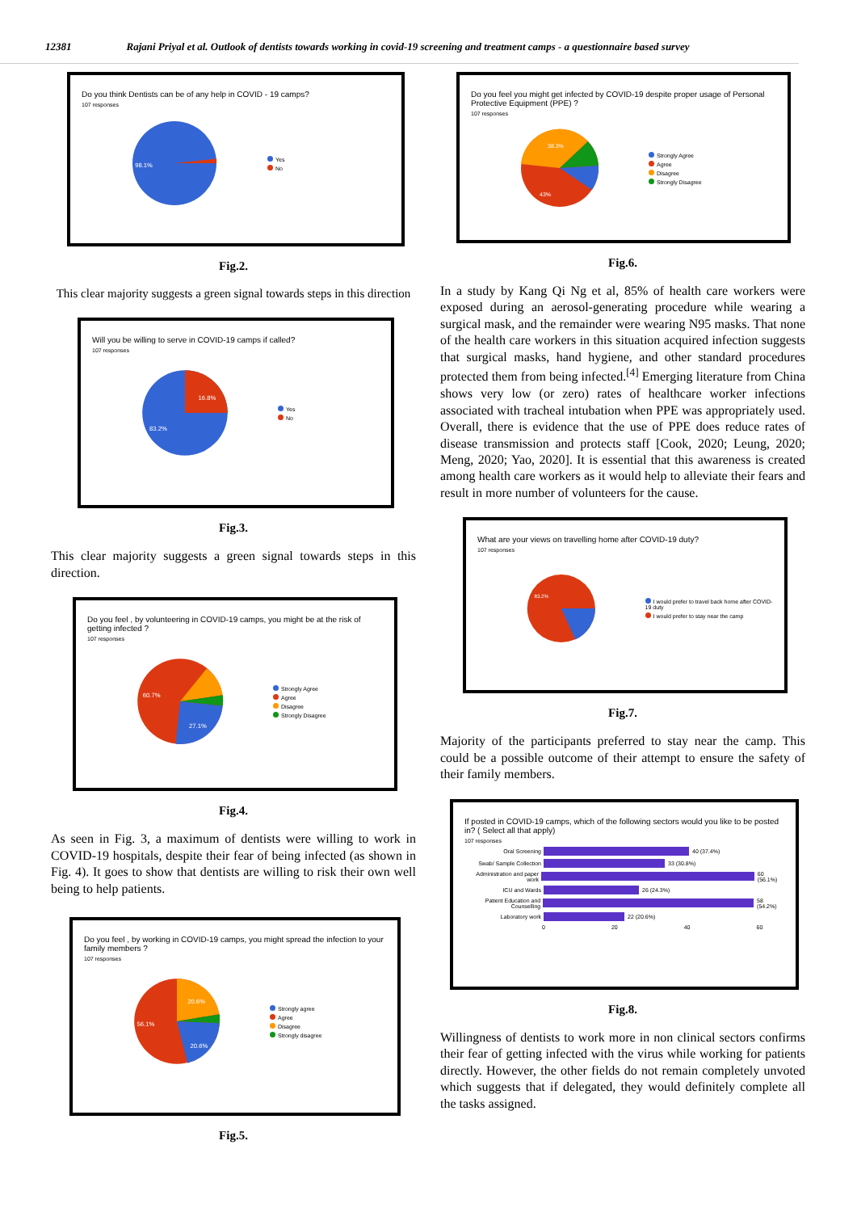12381 Rajani Priyal et al. Outlook of dentists towards working in covid-19 screening and treatment camps - a questionnaire based survey
Do you think Dentists can be of any help in COVID - 19 camps?
107 responses
98.1%
Yes
No
Fig.2.
This clear majority suggests a green signal towards steps in this direction
Will you be willing to serve in COVID-19 camps if called?
107 responses
16.8%
83.2%
Yes
No
Fig.3.
This clear majority suggests a green signal towards steps in this direction.
Do you feel , by volunteering in COVID-19 camps, you might be at the risk of getting infected ?
107 responses
60.7%
27.1%
Strongly Agree
Agree
Disagree
Strongly Disagree
Fig.4.
As seen in Fig. 3, a maximum of dentists were willing to work in COVID-19 hospitals, despite their fear of being infected (as shown in Fig. 4). It goes to show that dentists are willing to risk their own well being to help patients.
Do you feel , by working in COVID-19 camps, you might spread the infection to your family members ?
107 responses
56.1%
20.6%
20.6%
Strongly agree
Agree
Disagree
Strongly disagree
Fig.5.
Do you feel you might get infected by COVID-19 despite proper usage of Personal Protective Equipment (PPE) ?
107 responses
38.3%
43%
Strongly Agree
Agree
Disagree
Strongly Disagree
Fig.6.
In a study by Kang Qi Ng et al, 85% of health care workers were exposed during an aerosol-generating procedure while wearing a surgical mask, and the remainder were wearing N95 masks. That none of the health care workers in this situation acquired infection suggests that surgical masks, hand hygiene, and other standard procedures protected them from being infected.<sup>[4]</sup> Emerging literature from China shows very low (or zero) rates of healthcare worker infections associated with tracheal intubation when PPE was appropriately used. Overall, there is evidence that the use of PPE does reduce rates of disease transmission and protects staff [Cook, 2020; Leung, 2020; Meng, 2020; Yao, 2020]. It is essential that this awareness is created among health care workers as it would help to alleviate their fears and result in more number of volunteers for the cause.
What are your views on travelling home after COVID-19 duty?
107 responses
83.2%
I would prefer to travel back home after COVID-19 duty
I would prefer to stay near the camp
Fig.7.
Majority of the participants preferred to stay near the camp. This could be a possible outcome of their attempt to ensure the safety of their family members.
If posted in COVID-19 camps, which of the following sectors would you like to be posted in? ( Select all that apply)
107 responses
Oral Screening 40 (37.4%)
Swab/ Sample Collection 33 (30.8%)
Administration and paper work 60 (56.1%)
ICU and Wards 26 (24.3%)
Patient Education and Counselling 58 (54.2%)
Laboratory work 22 (20.6%)
0 20 40 60
Fig.8.
Willingness of dentists to work more in non clinical sectors confirms their fear of getting infected with the virus while working for patients directly. However, the other fields do not remain completely unvoted which suggests that if delegated, they would definitely complete all the tasks assigned.